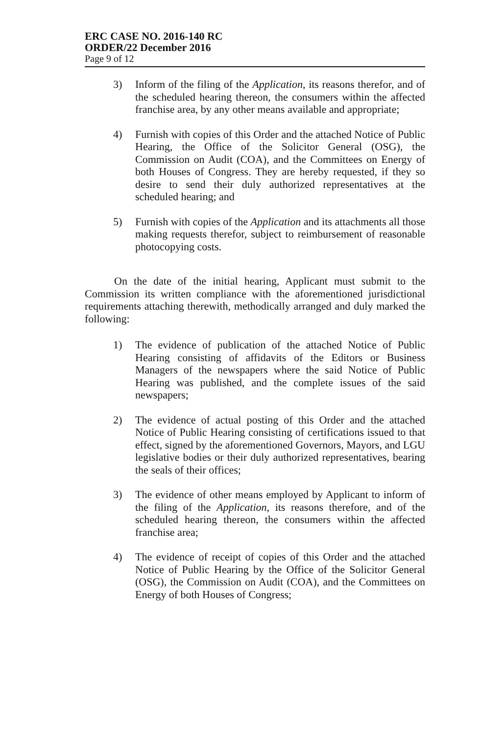ERC CASE NO. 2016-140 RC
ORDER/22 December 2016
Page 9 of 12
3) Inform of the filing of the Application, its reasons therefor, and of the scheduled hearing thereon, the consumers within the affected franchise area, by any other means available and appropriate;
4) Furnish with copies of this Order and the attached Notice of Public Hearing, the Office of the Solicitor General (OSG), the Commission on Audit (COA), and the Committees on Energy of both Houses of Congress. They are hereby requested, if they so desire to send their duly authorized representatives at the scheduled hearing; and
5) Furnish with copies of the Application and its attachments all those making requests therefor, subject to reimbursement of reasonable photocopying costs.
On the date of the initial hearing, Applicant must submit to the Commission its written compliance with the aforementioned jurisdictional requirements attaching therewith, methodically arranged and duly marked the following:
1) The evidence of publication of the attached Notice of Public Hearing consisting of affidavits of the Editors or Business Managers of the newspapers where the said Notice of Public Hearing was published, and the complete issues of the said newspapers;
2) The evidence of actual posting of this Order and the attached Notice of Public Hearing consisting of certifications issued to that effect, signed by the aforementioned Governors, Mayors, and LGU legislative bodies or their duly authorized representatives, bearing the seals of their offices;
3) The evidence of other means employed by Applicant to inform of the filing of the Application, its reasons therefore, and of the scheduled hearing thereon, the consumers within the affected franchise area;
4) The evidence of receipt of copies of this Order and the attached Notice of Public Hearing by the Office of the Solicitor General (OSG), the Commission on Audit (COA), and the Committees on Energy of both Houses of Congress;